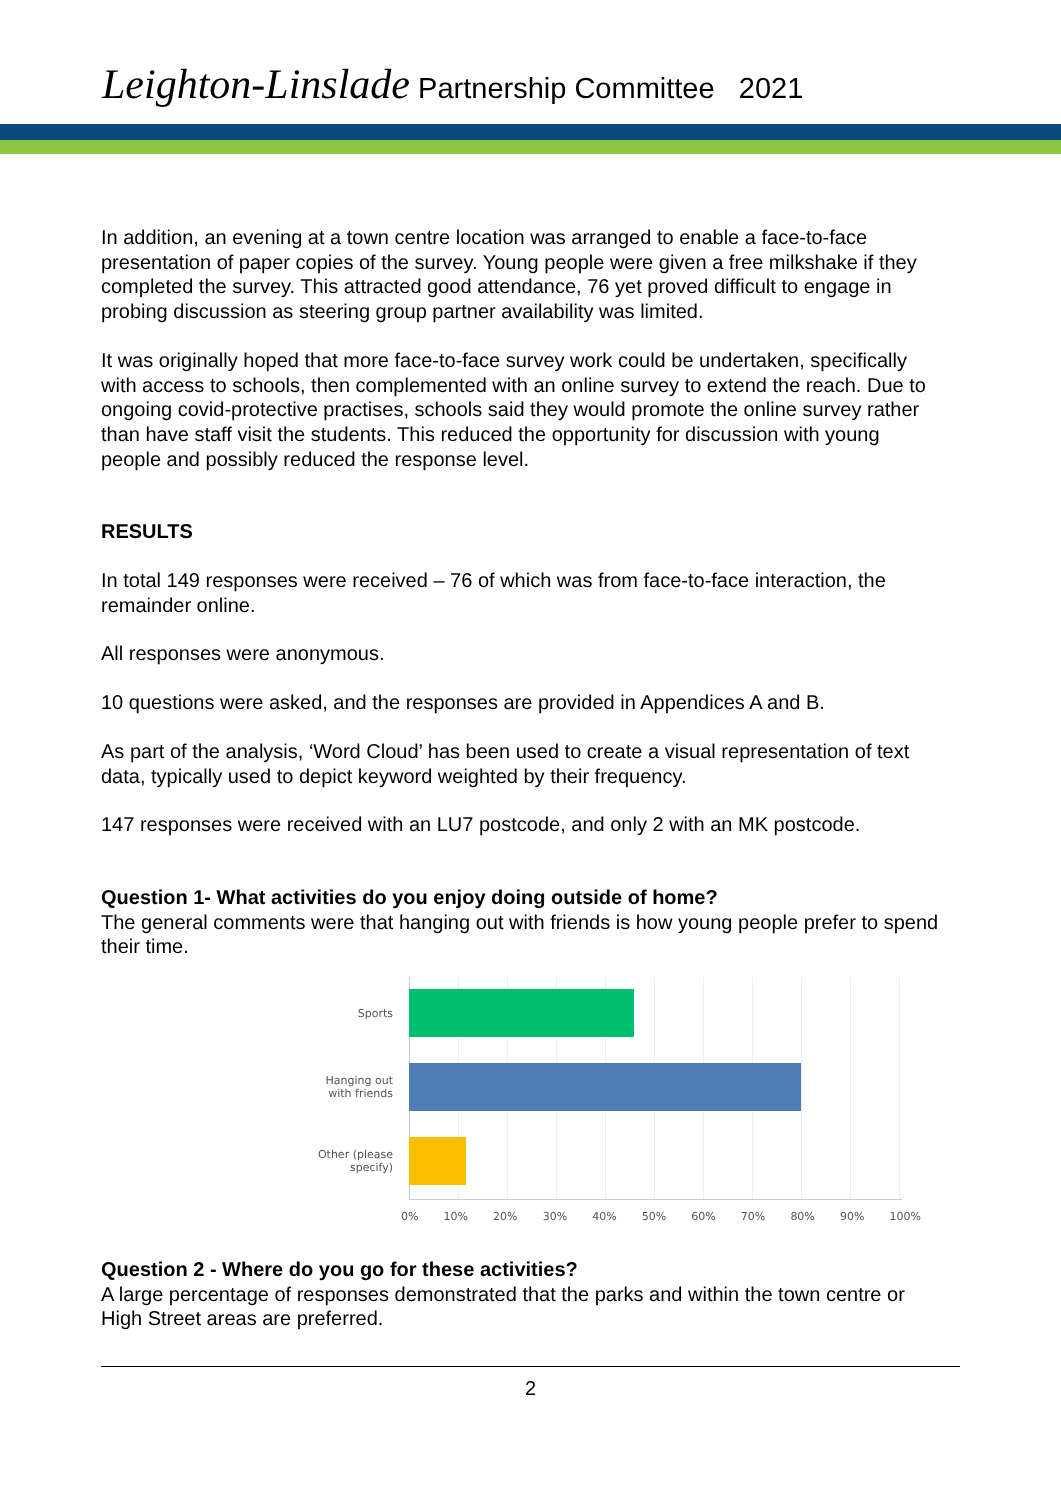Leighton-Linslade Partnership Committee 2021
In addition, an evening at a town centre location was arranged to enable a face-to-face presentation of paper copies of the survey. Young people were given a free milkshake if they completed the survey. This attracted good attendance, 76 yet proved difficult to engage in probing discussion as steering group partner availability was limited.
It was originally hoped that more face-to-face survey work could be undertaken, specifically with access to schools, then complemented with an online survey to extend the reach. Due to ongoing covid-protective practises, schools said they would promote the online survey rather than have staff visit the students. This reduced the opportunity for discussion with young people and possibly reduced the response level.
RESULTS
In total 149 responses were received – 76 of which was from face-to-face interaction, the remainder online.
All responses were anonymous.
10 questions were asked, and the responses are provided in Appendices A and B.
As part of the analysis, ‘Word Cloud’ has been used to create a visual representation of text data, typically used to depict keyword weighted by their frequency.
147 responses were received with an LU7 postcode, and only 2 with an MK postcode.
Question 1- What activities do you enjoy doing outside of home?
The general comments were that hanging out with friends is how young people prefer to spend their time.
Sports
Hanging out
with friends
Other (please
specify)
0% 10% 20% 30% 40% 50% 60% 70% 80% 90% 100%
Question 2 - Where do you go for these activities?
A large percentage of responses demonstrated that the parks and within the town centre or High Street areas are preferred.
2